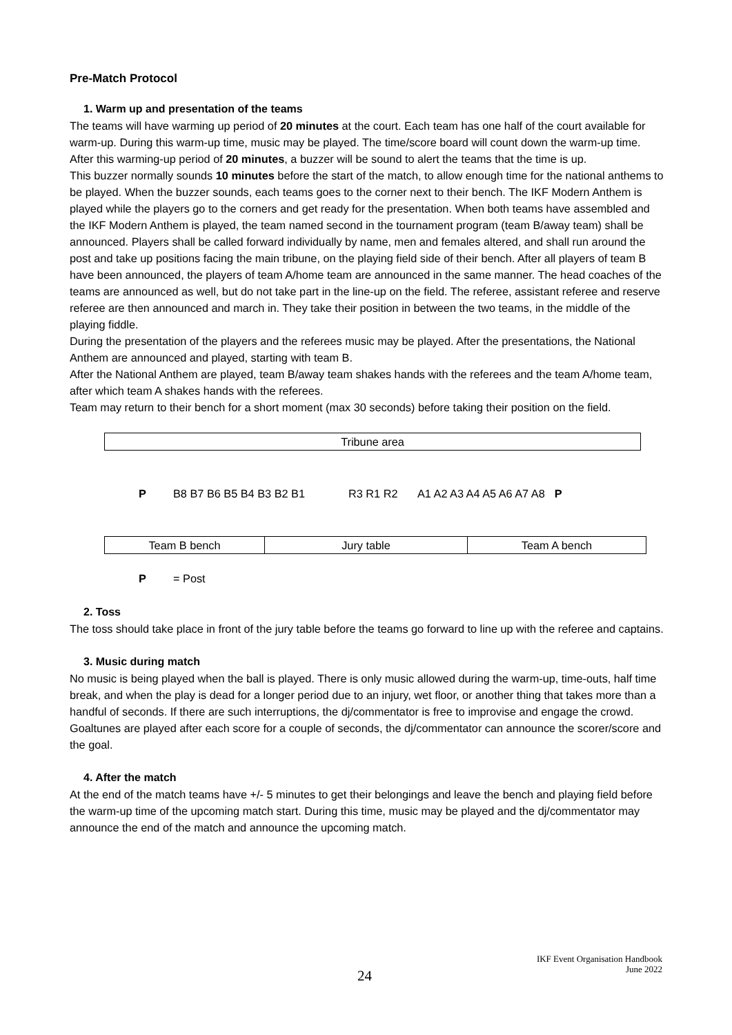Pre-Match Protocol
1. Warm up and presentation of the teams
The teams will have warming up period of 20 minutes at the court. Each team has one half of the court available for warm-up. During this warm-up time, music may be played. The time/score board will count down the warm-up time. After this warming-up period of 20 minutes, a buzzer will be sound to alert the teams that the time is up.
This buzzer normally sounds 10 minutes before the start of the match, to allow enough time for the national anthems to be played. When the buzzer sounds, each teams goes to the corner next to their bench. The IKF Modern Anthem is played while the players go to the corners and get ready for the presentation. When both teams have assembled and the IKF Modern Anthem is played, the team named second in the tournament program (team B/away team) shall be announced. Players shall be called forward individually by name, men and females altered, and shall run around the post and take up positions facing the main tribune, on the playing field side of their bench. After all players of team B have been announced, the players of team A/home team are announced in the same manner. The head coaches of the teams are announced as well, but do not take part in the line-up on the field. The referee, assistant referee and reserve referee are then announced and march in. They take their position in between the two teams, in the middle of the playing fiddle.
During the presentation of the players and the referees music may be played. After the presentations, the National Anthem are announced and played, starting with team B.
After the National Anthem are played, team B/away team shakes hands with the referees and the team A/home team, after which team A shakes hands with the referees.
Team may return to their bench for a short moment (max 30 seconds) before taking their position on the field.
Tribune area
P B8 B7 B6 B5 B4 B3 B2 B1 R3 R1 R2 A1 A2 A3 A4 A5 A6 A7 A8 P
Team B bench Jury table Team A bench
P = Post
2. Toss
The toss should take place in front of the jury table before the teams go forward to line up with the referee and captains.
3. Music during match
No music is being played when the ball is played. There is only music allowed during the warm-up, time-outs, half time break, and when the play is dead for a longer period due to an injury, wet floor, or another thing that takes more than a handful of seconds. If there are such interruptions, the dj/commentator is free to improvise and engage the crowd. Goaltunes are played after each score for a couple of seconds, the dj/commentator can announce the scorer/score and the goal.
4. After the match
At the end of the match teams have +/- 5 minutes to get their belongings and leave the bench and playing field before the warm-up time of the upcoming match start. During this time, music may be played and the dj/commentator may announce the end of the match and announce the upcoming match.
24
IKF Event Organisation Handbook
June 2022